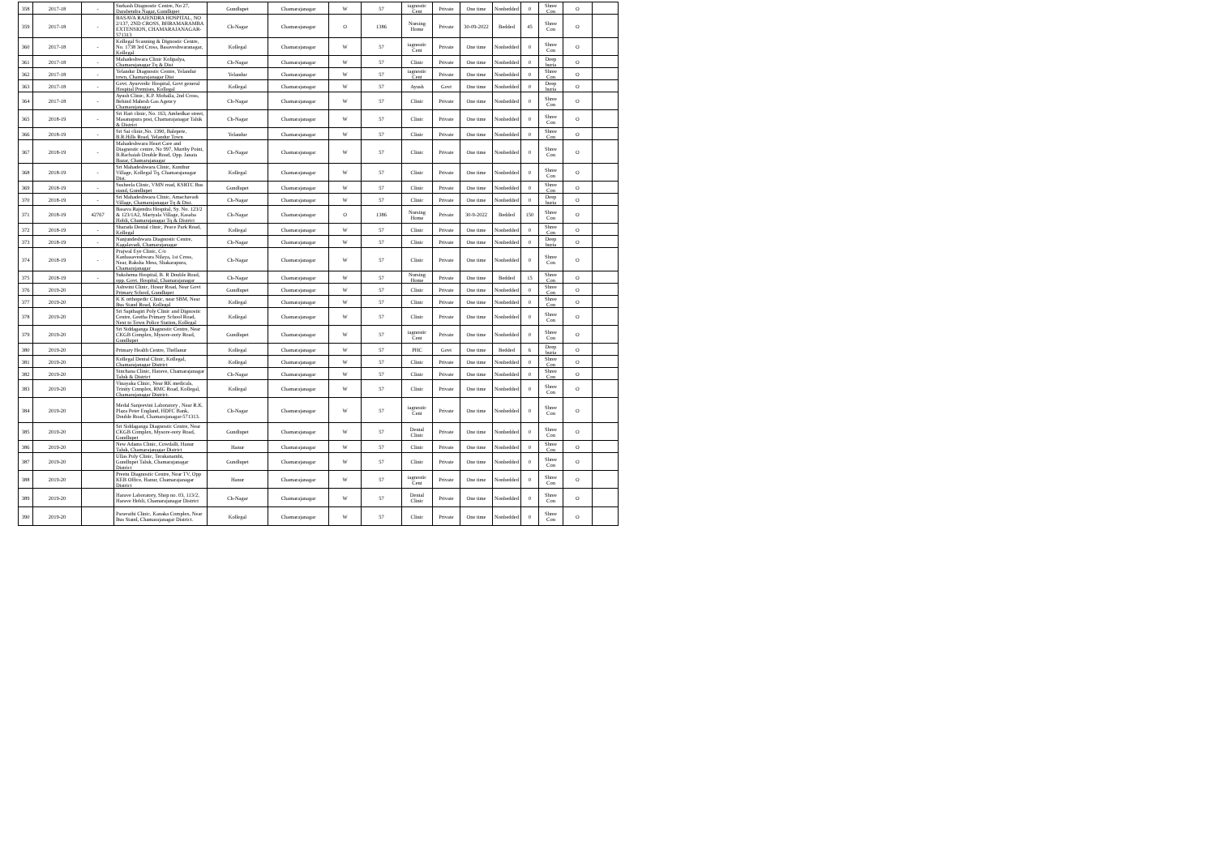| 358 | 2017-18 | - | Surkash Diagnostic Centre, No 27, Darabendra Nagar, Gundlupet | Gundlupet | Chamarajanagar | W | 57 | iagnostic Cent | Private | One time | Nonbedded | 0 | Shree Con | O | |
| 359 | 2017-18 | - | BASAVA RAJENDRA HOSPITAL, NO 2/137, 2ND CROSS, BHRAMARAMBA EXTENSION, CHAMARAJANAGAR-571313 | Ch-Nagar | Chamarajanagar | O | 1386 | Nursing Home | Private | 30-09-2022 | Bedded | 45 | Shree Con | O | |
| 360 | 2017-18 | - | Kollegal Scanning & Dignostic Centre, No. 1738 3rd Cross, Basaveshwaranagar, Kollegal | Kollegal | Chamarajanagar | W | 57 | iagnostic Cent | Private | One time | Nonbedded | 0 | Shree Con | O | |
| 361 | 2017-18 | - | Mahadeshwara Clinic Kolipalya, Chamarajanagar Tq & Dist | Ch-Nagar | Chamarajanagar | W | 57 | Clinic | Private | One time | Nonbedded | 0 | Deep buria | O | |
| 362 | 2017-18 | - | Yelandur Diagnostic Centre, Yelandur town, Chamarajanagar Dist | Yelandur | Chamarajanagar | W | 57 | iagnostic Cent | Private | One time | Nonbedded | 0 | Shree Con | O | |
| 363 | 2017-18 | - | Govt. Ayurvedic Hospital, Govt general Hospital Premises, Kollegal | Kollegal | Chamarajanagar | W | 57 | Ayush | Govt | One time | Nonbedded | 0 | Deep buria | O | |
| 364 | 2017-18 | - | Ayush Clinic, K.P. Mohalla, 2nd Cross, Behind Mahesh Gas Agency Chamarajanagar | Ch-Nagar | Chamarajanagar | W | 57 | Clinic | Private | One time | Nonbedded | 0 | Shree Con | O | |
| 365 | 2018-19 | - | Sri Hari clinic, No. 163, Ambedkar street, Masanapura post, Chamarajanagar Taluk & District | Ch-Nagar | Chamarajanagar | W | 57 | Clinic | Private | One time | Nonbedded | 0 | Shree Con | O | |
| 366 | 2018-19 | - | Sri Sai clinic,No. 1390, Balepete, B.R.Hills Road, Yelandur Town | Yelandur | Chamarajanagar | W | 57 | Clinic | Private | One time | Nonbedded | 0 | Shree Con | O | |
| 367 | 2018-19 | - | Mahadeshwara Heart Care and Diagnostic centre, No 997, Murthy Point, B.Rachaiah Double Road, Opp. Janata Bazar, Chamarajanagar | Ch-Nagar | Chamarajanagar | W | 57 | Clinic | Private | One time | Nonbedded | 0 | Shree Con | O | |
| 368 | 2018-19 | - | Sri Mahadeshwara Clinic, Kunthur Village, Kollegal Tq, Chamarajanagar Dist. | Kollegal | Chamarajanagar | W | 57 | Clinic | Private | One time | Nonbedded | 0 | Shree Con | O | |
| 369 | 2018-19 | - | Susheela Clinic, VMN road, KSRTC Bus stand, Gundlupet | Gundlupet | Chamarajanagar | W | 57 | Clinic | Private | One time | Nonbedded | 0 | Shree Con | O | |
| 370 | 2018-19 | - | Sri Mahadeshwara Clinic, Amachavadi Village, Chamarajanagar Tq & Dist. | Ch-Nagar | Chamarajanagar | W | 57 | Clinic | Private | One time | Nonbedded | 0 | Deep buria | O | |
| 371 | 2018-19 | 42767 | Basava Rajendra Hospital, Sy. No. 123/2 & 123/1A2, Mariyala Village, Kasaba Hobli, Chamarajanagar Tq & District | Ch-Nagar | Chamarajanagar | O | 1386 | Nursing Home | Private | 30-9-2022 | Bedded | 150 | Shree Con | O | |
| 372 | 2018-19 | - | Sharada Dental clinic, Peace Park Road, Kollegal | Kollegal | Chamarajanagar | W | 57 | Clinic | Private | One time | Nonbedded | 0 | Shree Con | O | |
| 373 | 2018-19 | - | Nanjundeshwara Diagnostic Centre, Kagalavadi, Chamarajanagar | Ch-Nagar | Chamarajanagar | W | 57 | Clinic | Private | One time | Nonbedded | 0 | Deep buria | O | |
| 374 | 2018-19 | - | Prajwal Eye Clinic, C/o Kanbasaveshwara Nilaya, 1st Cross, Near, Raksha Mess, Shakarapura, Chamarajanagar | Ch-Nagar | Chamarajanagar | W | 57 | Clinic | Private | One time | Nonbedded | 0 | Shree Con | O | |
| 375 | 2018-19 | - | Sukshema Hospital, B. R Double Road, opp. Govt. Hospital, Chamarajanagar | Ch-Nagar | Chamarajanagar | W | 57 | Nursing Home | Private | One time | Bedded | 15 | Shree Con | O | |
| 376 | 2019-20 | | Ashwini Clinic, Hosur Road, Near Govt Primary School, Gundlupet | Gundlupet | Chamarajanagar | W | 57 | Clinic | Private | One time | Nonbedded | 0 | Shree Con | O | |
| 377 | 2019-20 | | K K orthopedic Clinic, near SBM, Near Bus Stand Road, Kollegal | Kollegal | Chamarajanagar | W | 57 | Clinic | Private | One time | Nonbedded | 0 | Shree Con | O | |
| 378 | 2019-20 | | Sri Sapthagiri Poly Clinic and Dignostic Centre, Geetha Primary School Road, Next to Town Police Station, Kollegal | Kollegal | Chamarajanagar | W | 57 | Clinic | Private | One time | Nonbedded | 0 | Shree Con | O | |
| 379 | 2019-20 | | Sri Siddaganga Diagnostic Centre, Near CKGB Complex, Mysore-ooty Road, Gundlupet | Gundlupet | Chamarajanagar | W | 57 | iagnostic Cent | Private | One time | Nonbedded | 0 | Shree Con | O | |
| 380 | 2019-20 | | Primary Health Centre, Thellanur | Kollegal | Chamarajanagar | W | 57 | PHC | Govt | One time | Bedded | 6 | Deep buria | O | |
| 381 | 2019-20 | | Kollegal Dental Clinic, Kollegal, Chamarajanagar District | Kollegal | Chamarajanagar | W | 57 | Clinic | Private | One time | Nonbedded | 0 | Shree Con | O | |
| 382 | 2019-20 | | Sinchana Clinic, Harave, Chamarajanagar Taluk & District | Ch-Nagar | Chamarajanagar | W | 57 | Clinic | Private | One time | Nonbedded | 0 | Shree Con | O | |
| 383 | 2019-20 | | Vinayaka Clinic, Near RK medicals, Trinity Complex, RMC Road, Kollegal, Chamarajanagar District. | Kollegal | Chamarajanagar | W | 57 | Clinic | Private | One time | Nonbedded | 0 | Shree Con | O | |
| 384 | 2019-20 | | Medal Sanjeevini Laboratory , Near R.K. Plaza Peter England, HDFC Bank, Double Road, Chamarajanagar-571313. | Ch-Nagar | Chamarajanagar | W | 57 | iagnostic Cent | Private | One time | Nonbedded | 0 | Shree Con | O | |
| 385 | 2019-20 | | Sri Siddaganga Diagnostic Centre, Near CKGB Complex, Mysore-ooty Road, Gundlupet | Gundlupet | Chamarajanagar | W | 57 | Dental Clinic | Private | One time | Nonbedded | 0 | Shree Con | O | |
| 386 | 2019-20 | | New Adams Clinic, Cowdalli, Hanur Taluk, Chamarajanagar District | Hanur | Chamarajanagar | W | 57 | Clinic | Private | One time | Nonbedded | 0 | Shree Con | O | |
| 387 | 2019-20 | | Ullas Poly Clinic, Terakanambi, Gundlupet Taluk, Chamarajanagar District | Gundlupet | Chamarajanagar | W | 57 | Clinic | Private | One time | Nonbedded | 0 | Shree Con | O | |
| 388 | 2019-20 | | Preetu Diagnostic Centre, Near TV, Opp KEB Office, Hanur, Chamarajanagar District | Hanur | Chamarajanagar | W | 57 | iagnostic Cent | Private | One time | Nonbedded | 0 | Shree Con | O | |
| 389 | 2019-20 | | Harave Laboratory, Shop no. 03, 113/2, Harave Hobli, Chamarajanagar District | Ch-Nagar | Chamarajanagar | W | 57 | Dental Clinic | Private | One time | Nonbedded | 0 | Shree Con | O | |
| 390 | 2019-20 | | Paravathi Clinic, Kanaka Complex, Near Bus Stand, Chamarajanagar District. | Kollegal | Chamarajanagar | W | 57 | Clinic | Private | One time | Nonbedded | 0 | Shree Con | O | |